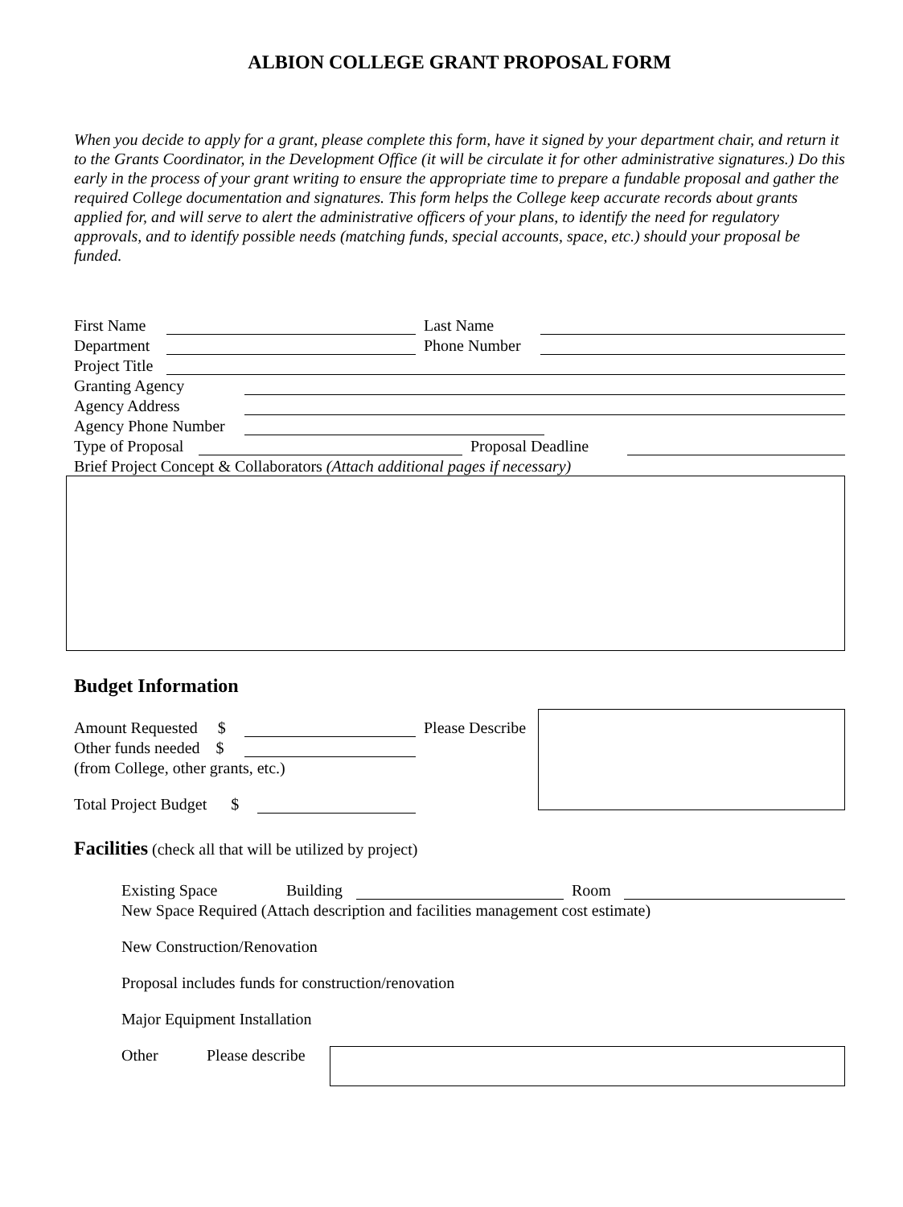ALBION COLLEGE GRANT PROPOSAL FORM
When you decide to apply for a grant, please complete this form, have it signed by your department chair, and return it to the Grants Coordinator, in the Development Office (it will be circulate it for other administrative signatures.) Do this early in the process of your grant writing to ensure the appropriate time to prepare a fundable proposal and gather the required College documentation and signatures. This form helps the College keep accurate records about grants applied for, and will serve to alert the administrative officers of your plans, to identify the need for regulatory approvals, and to identify possible needs (matching funds, special accounts, space, etc.) should your proposal be funded.
First Name Last Name
Department Phone Number
Project Title
Granting Agency
Agency Address
Agency Phone Number
Type of Proposal Proposal Deadline
Brief Project Concept & Collaborators (Attach additional pages if necessary)
Budget Information
Amount Requested $ Please Describe
Other funds needed $
(from College, other grants, etc.)
Total Project Budget $
Facilities (check all that will be utilized by project)
Existing Space Building Room
New Space Required (Attach description and facilities management cost estimate)
New Construction/Renovation
Proposal includes funds for construction/renovation
Major Equipment Installation
Other Please describe